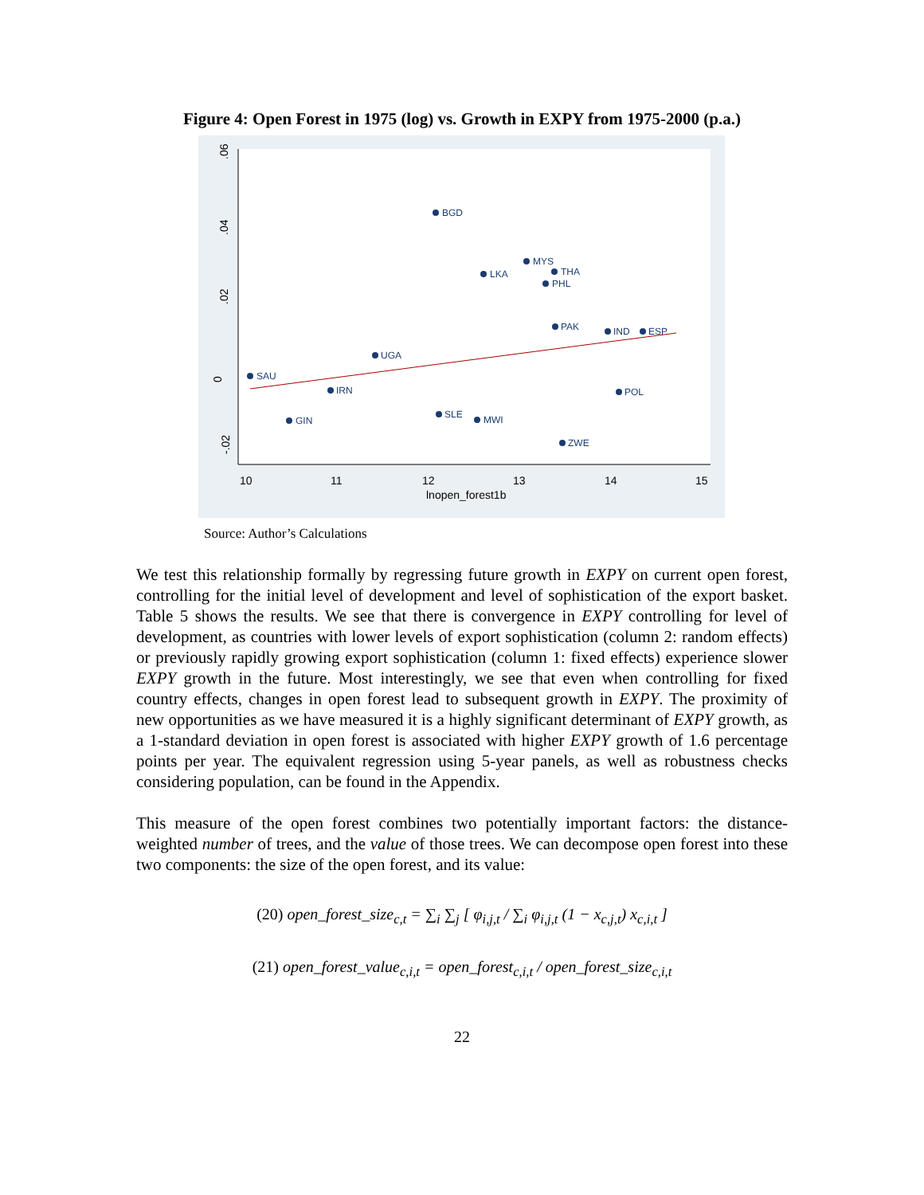Figure 4: Open Forest in 1975 (log) vs. Growth in EXPY from 1975-2000 (p.a.)
10
11
12
13
14
15
lnopen_forest1b
.06
.04
.02
0
-.02
BGD
MYS
LKA
THA
PHL
SAU
GIN
IRN
UGA
SLE
MWI
ZWE
POL
PAK
IND
ESP
Source: Author’s Calculations
We test this relationship formally by regressing future growth in EXPY on current open forest, controlling for the initial level of development and level of sophistication of the export basket. Table 5 shows the results. We see that there is convergence in EXPY controlling for level of development, as countries with lower levels of export sophistication (column 2: random effects) or previously rapidly growing export sophistication (column 1: fixed effects) experience slower EXPY growth in the future. Most interestingly, we see that even when controlling for fixed country effects, changes in open forest lead to subsequent growth in EXPY. The proximity of new opportunities as we have measured it is a highly significant determinant of EXPY growth, as a 1-standard deviation in open forest is associated with higher EXPY growth of 1.6 percentage points per year. The equivalent regression using 5-year panels, as well as robustness checks considering population, can be found in the Appendix.
This measure of the open forest combines two potentially important factors: the distance-weighted number of trees, and the value of those trees. We can decompose open forest into these two components: the size of the open forest, and its value:
(20) open_forest_size<sub>c,t</sub> = ∑<sub>i</sub> ∑<sub>j</sub> [ φ<sub>i,j,t</sub> / ∑<sub>i</sub> φ<sub>i,j,t</sub> (1 − x<sub>c,j,t</sub>) x<sub>c,i,t</sub> ]
(21) open_forest_value<sub>c,i,t</sub> = open_forest<sub>c,i,t</sub> / open_forest_size<sub>c,i,t</sub>
22